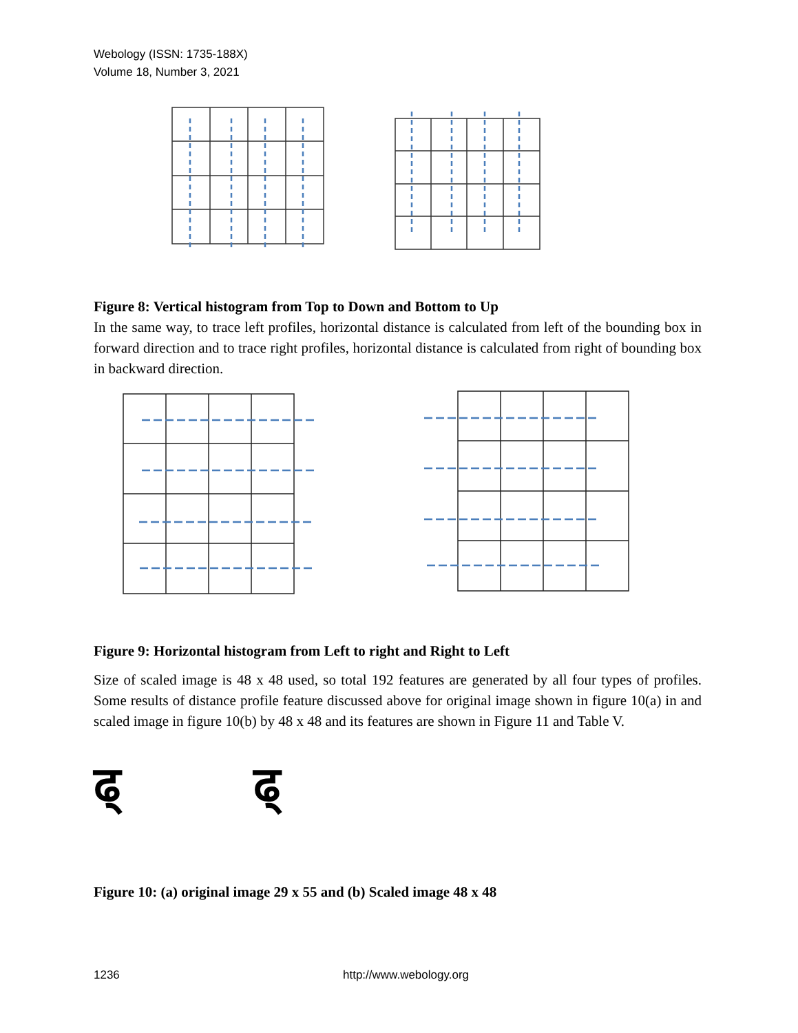Webology (ISSN: 1735-188X)
Volume 18, Number 3, 2021
Figure 8: Vertical histogram from Top to Down and Bottom to Up
In the same way, to trace left profiles, horizontal distance is calculated from left of the bounding box in forward direction and to trace right profiles, horizontal distance is calculated from right of bounding box in backward direction.
Figure 9: Horizontal histogram from Left to right and Right to Left
Size of scaled image is 48 x 48 used, so total 192 features are generated by all four types of profiles. Some results of distance profile feature discussed above for original image shown in figure 10(a) in and scaled image in figure 10(b) by 48 x 48 and its features are shown in Figure 11 and Table V.
ढ् ढ्
Figure 10: (a) original image 29 x 55 and (b) Scaled image 48 x 48
1236 http://www.webology.org